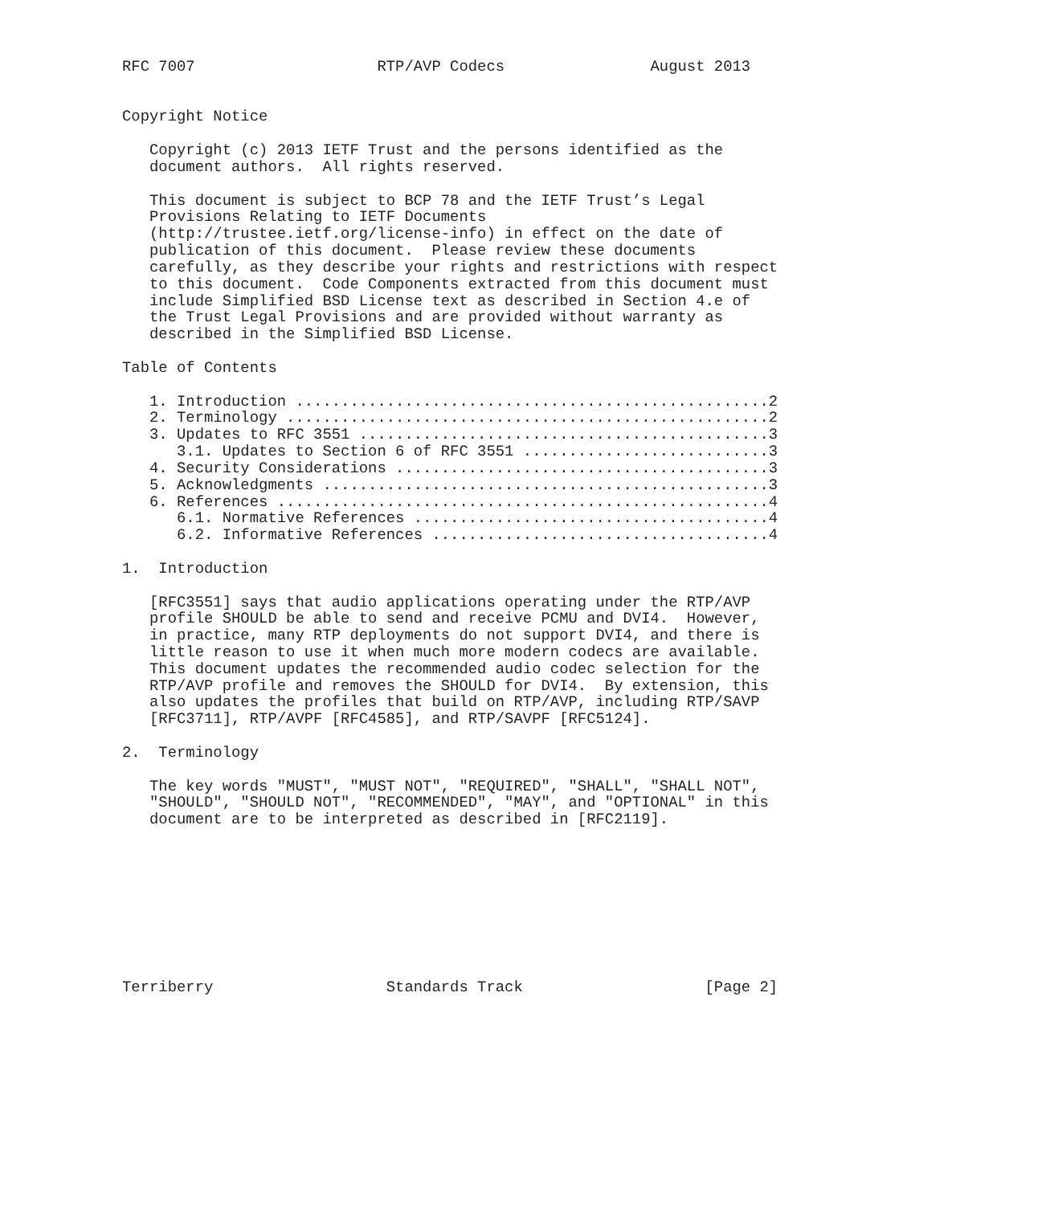RFC 7007                    RTP/AVP Codecs                August 2013


Copyright Notice

   Copyright (c) 2013 IETF Trust and the persons identified as the
   document authors.  All rights reserved.

   This document is subject to BCP 78 and the IETF Trust’s Legal
   Provisions Relating to IETF Documents
   (http://trustee.ietf.org/license-info) in effect on the date of
   publication of this document.  Please review these documents
   carefully, as they describe your rights and restrictions with respect
   to this document.  Code Components extracted from this document must
   include Simplified BSD License text as described in Section 4.e of
   the Trust Legal Provisions and are provided without warranty as
   described in the Simplified BSD License.

Table of Contents

   1. Introduction ....................................................2
   2. Terminology .....................................................2
   3. Updates to RFC 3551 .............................................3
      3.1. Updates to Section 6 of RFC 3551 ...........................3
   4. Security Considerations .........................................3
   5. Acknowledgments .................................................3
   6. References ......................................................4
      6.1. Normative References .......................................4
      6.2. Informative References .....................................4

1.  Introduction

   [RFC3551] says that audio applications operating under the RTP/AVP
   profile SHOULD be able to send and receive PCMU and DVI4.  However,
   in practice, many RTP deployments do not support DVI4, and there is
   little reason to use it when much more modern codecs are available.
   This document updates the recommended audio codec selection for the
   RTP/AVP profile and removes the SHOULD for DVI4.  By extension, this
   also updates the profiles that build on RTP/AVP, including RTP/SAVP
   [RFC3711], RTP/AVPF [RFC4585], and RTP/SAVPF [RFC5124].

2.  Terminology

   The key words "MUST", "MUST NOT", "REQUIRED", "SHALL", "SHALL NOT",
   "SHOULD", "SHOULD NOT", "RECOMMENDED", "MAY", and "OPTIONAL" in this
   document are to be interpreted as described in [RFC2119].









Terriberry                   Standards Track                    [Page 2]